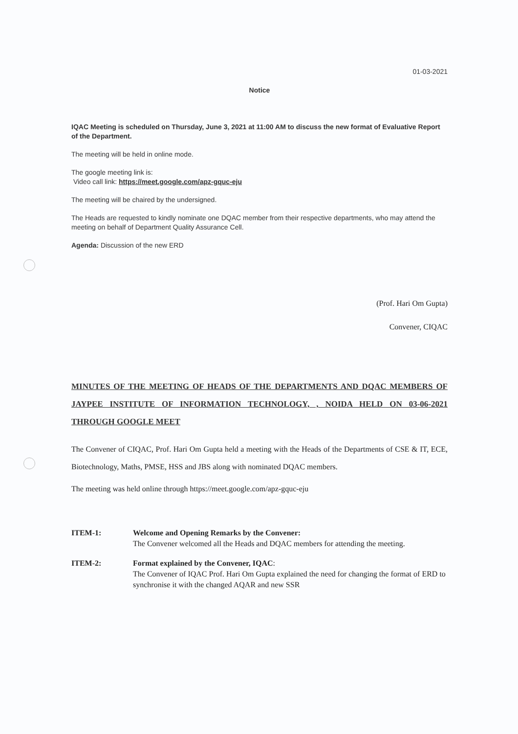01-03-2021
Notice
IQAC Meeting is scheduled on Thursday, June 3, 2021 at 11:00 AM to discuss the new format of Evaluative Report of the Department.
The meeting will be held in online mode.
The google meeting link is:
Video call link: https://meet.google.com/apz-gquc-eju
The meeting will be chaired by the undersigned.
The Heads are requested to kindly nominate one DQAC member from their respective departments, who may attend the meeting on behalf of Department Quality Assurance Cell.
Agenda: Discussion of the new ERD
(Prof. Hari Om Gupta)
Convener, CIQAC
MINUTES OF THE MEETING OF HEADS OF THE DEPARTMENTS AND DQAC MEMBERS OF JAYPEE INSTITUTE OF INFORMATION TECHNOLOGY, , NOIDA HELD ON 03-06-2021 THROUGH GOOGLE MEET
The Convener of CIQAC, Prof. Hari Om Gupta held a meeting with the Heads of the Departments of CSE & IT, ECE, Biotechnology, Maths, PMSE, HSS and JBS along with nominated DQAC members.
The meeting was held online through https://meet.google.com/apz-gquc-eju
ITEM-1: Welcome and Opening Remarks by the Convener:
The Convener welcomed all the Heads and DQAC members for attending the meeting.
ITEM-2: Format explained by the Convener, IQAC:
The Convener of IQAC Prof. Hari Om Gupta explained the need for changing the format of ERD to synchronise it with the changed AQAR and new SSR